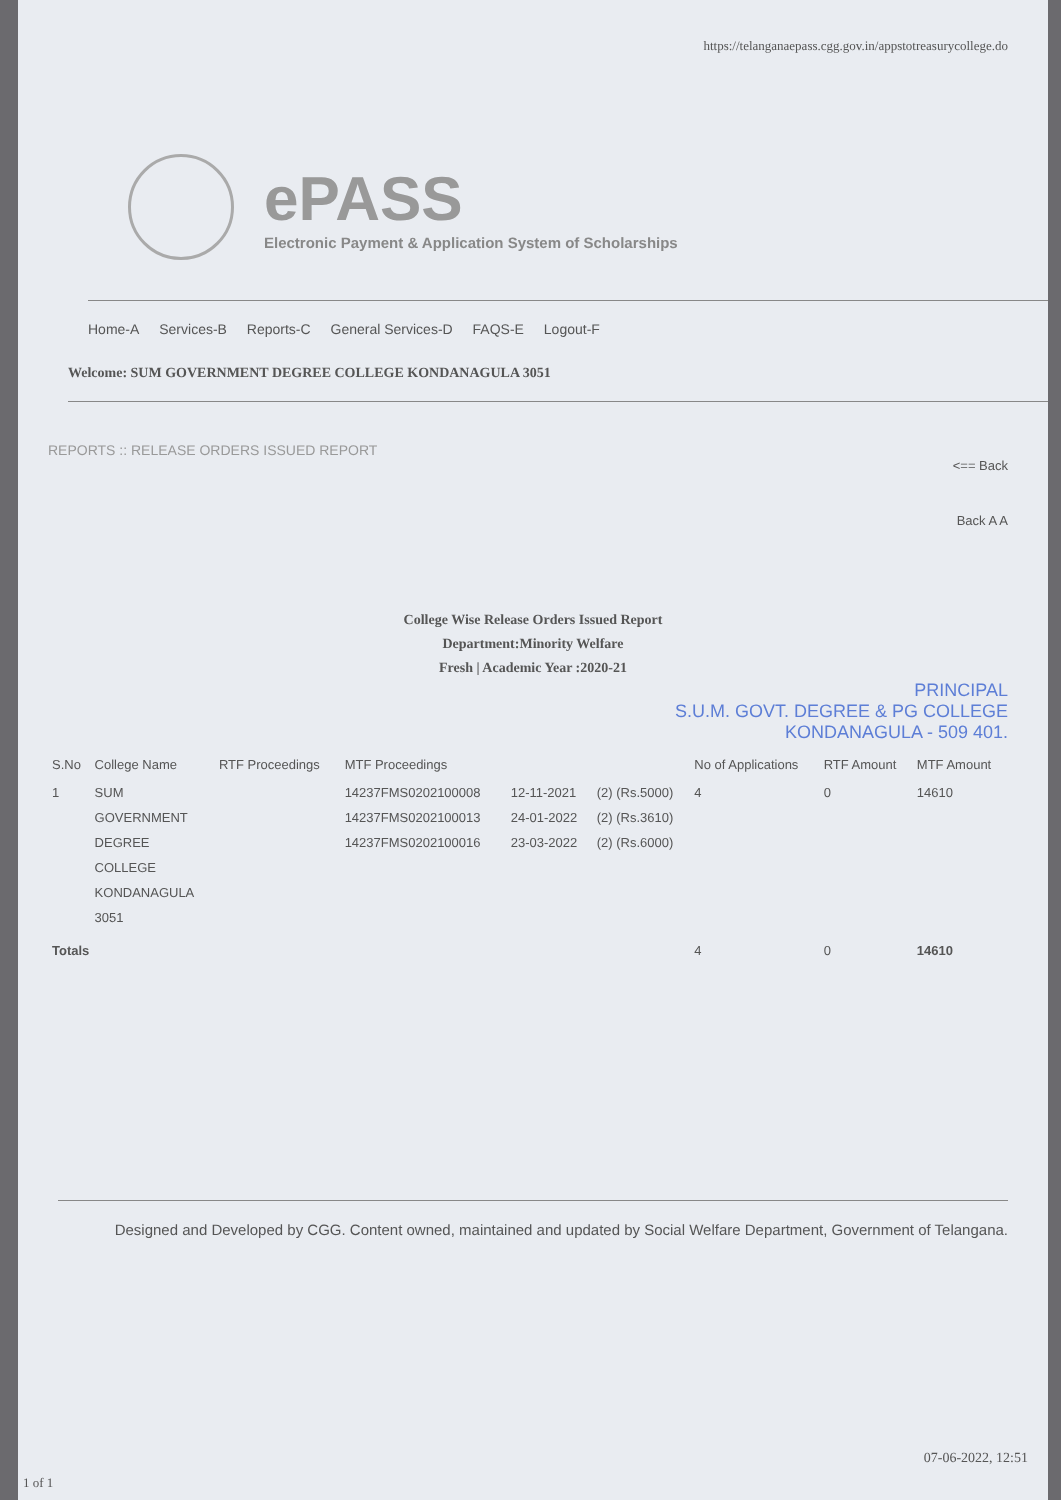https://telanganaepass.cgg.gov.in/appstotreasurycollege.do
ePASS
Electronic Payment & Application System of Scholarships
Home-A Services-B Reports-C General Services-D FAQS-E Logout-F
Welcome: SUM GOVERNMENT DEGREE COLLEGE KONDANAGULA 3051
REPORTS :: RELEASE ORDERS ISSUED REPORT
<== Back
Back A A
College Wise Release Orders Issued Report
Department:Minority Welfare
Fresh | Academic Year :2020-21
PRINCIPAL
S.U.M. GOVT. DEGREE & PG COLLEGE
KONDANAGULA - 509 401.
| S.No | College Name | RTF Proceedings | MTF Proceedings | | | No of Applications | RTF Amount | MTF Amount |
| --- | --- | --- | --- | --- | --- | --- | --- | --- |
| 1 | SUM GOVERNMENT DEGREE COLLEGE KONDANAGULA 3051 | | 14237FMS0202100008 14237FMS0202100013 14237FMS0202100016 | 12-11-2021 24-01-2022 23-03-2022 | (2) (Rs.5000) (2) (Rs.3610) (2) (Rs.6000) | 4 | 0 | 14610 |
| Totals | | | | | | 4 | 0 | 14610 |
Designed and Developed by CGG. Content owned, maintained and updated by Social Welfare Department, Government of Telangana.
07-06-2022, 12:51
1 of 1